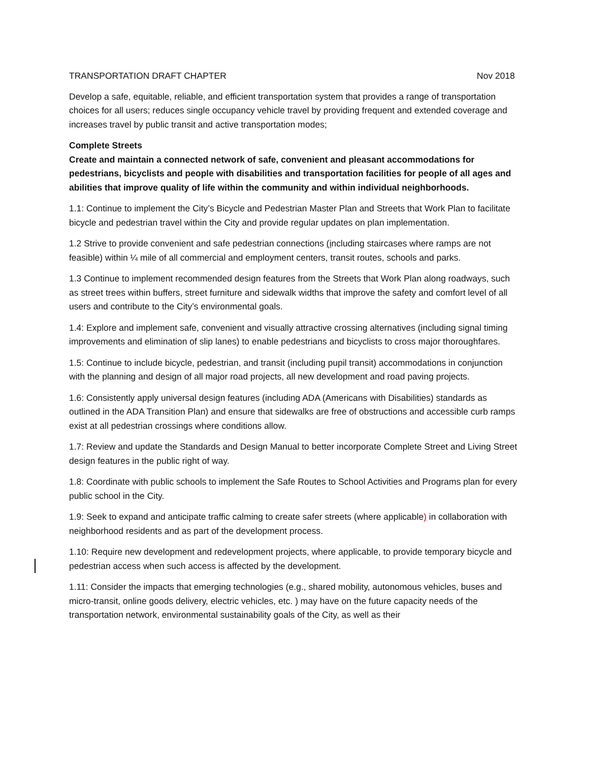TRANSPORTATION DRAFT CHAPTER Nov 2018
Develop a safe, equitable, reliable, and efficient transportation system that provides a range of transportation choices for all users; reduces single occupancy vehicle travel by providing frequent and extended coverage and increases travel by public transit and active transportation modes;
Complete Streets
Create and maintain a connected network of safe, convenient and pleasant accommodations for pedestrians, bicyclists and people with disabilities and transportation facilities for people of all ages and abilities that improve quality of life within the community and within individual neighborhoods.
1.1: Continue to implement the City’s Bicycle and Pedestrian Master Plan and Streets that Work Plan to facilitate bicycle and pedestrian travel within the City and provide regular updates on plan implementation.
1.2 Strive to provide convenient and safe pedestrian connections (including staircases where ramps are not feasible) within ¼ mile of all commercial and employment centers, transit routes, schools and parks.
1.3 Continue to implement recommended design features from the Streets that Work Plan along roadways, such as street trees within buffers, street furniture and sidewalk widths that improve the safety and comfort level of all users and contribute to the City’s environmental goals.
1.4: Explore and implement safe, convenient and visually attractive crossing alternatives (including signal timing improvements and elimination of slip lanes) to enable pedestrians and bicyclists to cross major thoroughfares.
1.5: Continue to include bicycle, pedestrian, and transit (including pupil transit) accommodations in conjunction with the planning and design of all major road projects, all new development and road paving projects.
1.6: Consistently apply universal design features (including ADA (Americans with Disabilities) standards as outlined in the ADA Transition Plan) and ensure that sidewalks are free of obstructions and accessible curb ramps exist at all pedestrian crossings where conditions allow.
1.7: Review and update the Standards and Design Manual to better incorporate Complete Street and Living Street design features in the public right of way.
1.8: Coordinate with public schools to implement the Safe Routes to School Activities and Programs plan for every public school in the City.
1.9: Seek to expand and anticipate traffic calming to create safer streets (where applicable) in collaboration with neighborhood residents and as part of the development process.
1.10: Require new development and redevelopment projects, where applicable, to provide temporary bicycle and pedestrian access when such access is affected by the development.
1.11: Consider the impacts that emerging technologies (e.g., shared mobility, autonomous vehicles, buses and micro-transit, online goods delivery, electric vehicles, etc. ) may have on the future capacity needs of the transportation network, environmental sustainability goals of the City, as well as their